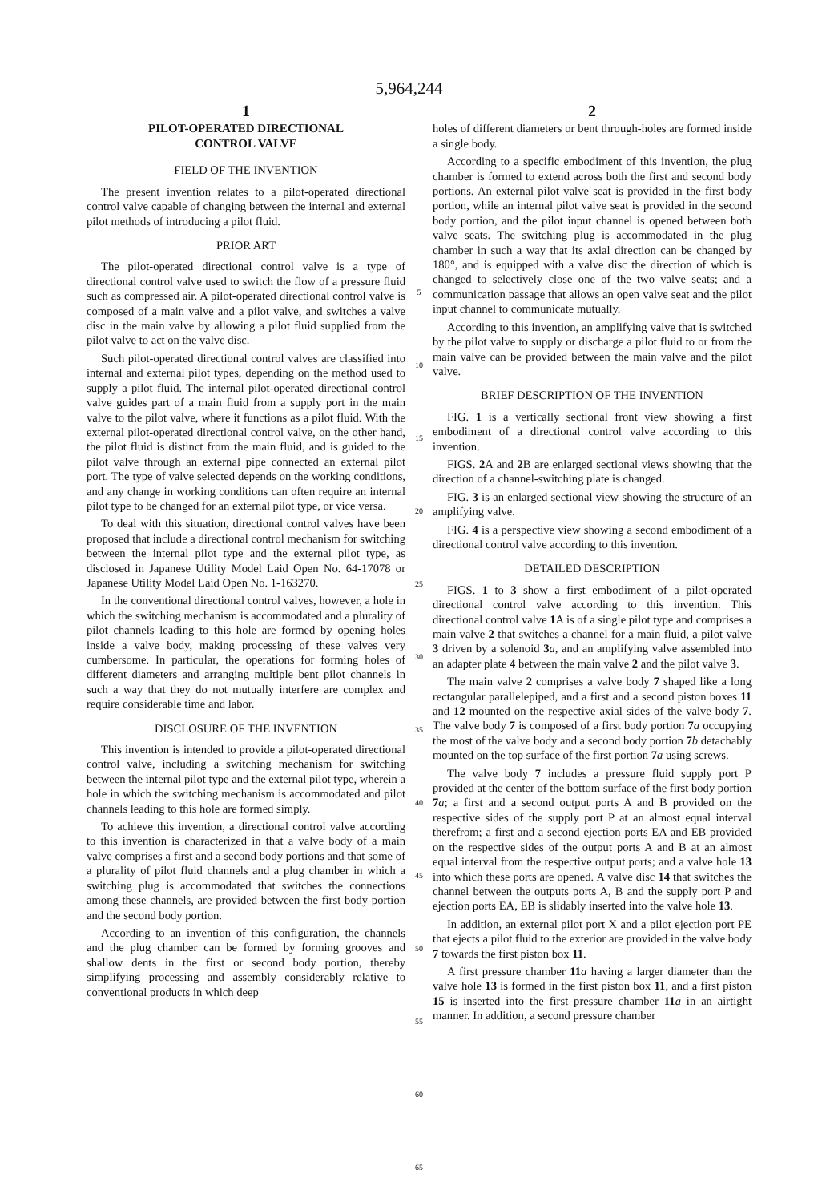5,964,244
1
PILOT-OPERATED DIRECTIONAL
CONTROL VALVE
FIELD OF THE INVENTION
The present invention relates to a pilot-operated directional control valve capable of changing between the internal and external pilot methods of introducing a pilot fluid.
PRIOR ART
The pilot-operated directional control valve is a type of directional control valve used to switch the flow of a pressure fluid such as compressed air. A pilot-operated directional control valve is composed of a main valve and a pilot valve, and switches a valve disc in the main valve by allowing a pilot fluid supplied from the pilot valve to act on the valve disc.
Such pilot-operated directional control valves are classified into internal and external pilot types, depending on the method used to supply a pilot fluid. The internal pilot-operated directional control valve guides part of a main fluid from a supply port in the main valve to the pilot valve, where it functions as a pilot fluid. With the external pilot-operated directional control valve, on the other hand, the pilot fluid is distinct from the main fluid, and is guided to the pilot valve through an external pipe connected an external pilot port. The type of valve selected depends on the working conditions, and any change in working conditions can often require an internal pilot type to be changed for an external pilot type, or vice versa.
To deal with this situation, directional control valves have been proposed that include a directional control mechanism for switching between the internal pilot type and the external pilot type, as disclosed in Japanese Utility Model Laid Open No. 64-17078 or Japanese Utility Model Laid Open No. 1-163270.
In the conventional directional control valves, however, a hole in which the switching mechanism is accommodated and a plurality of pilot channels leading to this hole are formed by opening holes inside a valve body, making processing of these valves very cumbersome. In particular, the operations for forming holes of different diameters and arranging multiple bent pilot channels in such a way that they do not mutually interfere are complex and require considerable time and labor.
DISCLOSURE OF THE INVENTION
This invention is intended to provide a pilot-operated directional control valve, including a switching mechanism for switching between the internal pilot type and the external pilot type, wherein a hole in which the switching mechanism is accommodated and pilot channels leading to this hole are formed simply.
To achieve this invention, a directional control valve according to this invention is characterized in that a valve body of a main valve comprises a first and a second body portions and that some of a plurality of pilot fluid channels and a plug chamber in which a switching plug is accommodated that switches the connections among these channels, are provided between the first body portion and the second body portion.
According to an invention of this configuration, the channels and the plug chamber can be formed by forming grooves and shallow dents in the first or second body portion, thereby simplifying processing and assembly considerably relative to conventional products in which deep
5
10
15
20
25
30
35
40
45
50
55
60
65
2
holes of different diameters or bent through-holes are formed inside a single body.
According to a specific embodiment of this invention, the plug chamber is formed to extend across both the first and second body portions. An external pilot valve seat is provided in the first body portion, while an internal pilot valve seat is provided in the second body portion, and the pilot input channel is opened between both valve seats. The switching plug is accommodated in the plug chamber in such a way that its axial direction can be changed by 180°, and is equipped with a valve disc the direction of which is changed to selectively close one of the two valve seats; and a communication passage that allows an open valve seat and the pilot input channel to communicate mutually.
According to this invention, an amplifying valve that is switched by the pilot valve to supply or discharge a pilot fluid to or from the main valve can be provided between the main valve and the pilot valve.
BRIEF DESCRIPTION OF THE INVENTION
FIG. 1 is a vertically sectional front view showing a first embodiment of a directional control valve according to this invention.
FIGS. 2 A and 2 B are enlarged sectional views showing that the direction of a channel-switching plate is changed.
FIG. 3 is an enlarged sectional view showing the structure of an amplifying valve.
FIG. 4 is a perspective view showing a second embodiment of a directional control valve according to this invention.
DETAILED DESCRIPTION
FIGS. 1 to 3 show a first embodiment of a pilot-operated directional control valve according to this invention. This directional control valve 1 A is of a single pilot type and comprises a main valve 2 that switches a channel for a main fluid, a pilot valve 3 driven by a solenoid 3 a, and an amplifying valve assembled into an adapter plate 4 between the main valve 2 and the pilot valve 3.
The main valve 2 comprises a valve body 7 shaped like a long rectangular parallelepiped, and a first and a second piston boxes 11 and 12 mounted on the respective axial sides of the valve body 7. The valve body 7 is composed of a first body portion 7 a occupying the most of the valve body and a second body portion 7 b detachably mounted on the top surface of the first portion 7 a using screws.
The valve body 7 includes a pressure fluid supply port P provided at the center of the bottom surface of the first body portion 7 a; a first and a second output ports A and B provided on the respective sides of the supply port P at an almost equal interval therefrom; a first and a second ejection ports EA and EB provided on the respective sides of the output ports A and B at an almost equal interval from the respective output ports; and a valve hole 13 into which these ports are opened. A valve disc 14 that switches the channel between the outputs ports A, B and the supply port P and ejection ports EA, EB is slidably inserted into the valve hole 13.
In addition, an external pilot port X and a pilot ejection port PE that ejects a pilot fluid to the exterior are provided in the valve body 7 towards the first piston box 11.
A first pressure chamber 11 a having a larger diameter than the valve hole 13 is formed in the first piston box 11, and a first piston 15 is inserted into the first pressure chamber 11 a in an airtight manner. In addition, a second pressure chamber